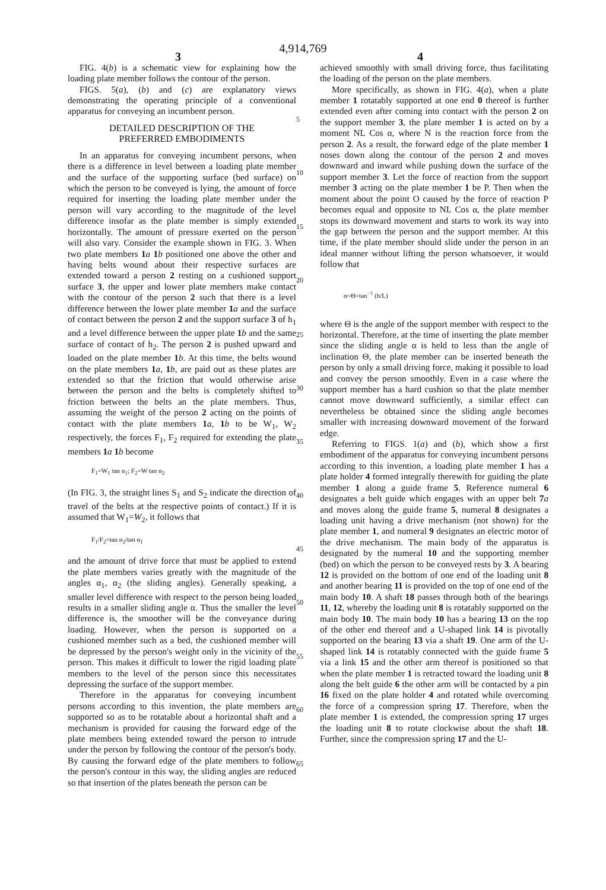4,914,769
3 4
FIG. 4(b) is a schematic view for explaining how the loading plate member follows the contour of the person.
FIGS. 5(a), (b) and (c) are explanatory views demonstrating the operating principle of a conventional apparatus for conveying an incumbent person.
DETAILED DESCRIPTION OF THE
PREFERRED EMBODIMENTS
In an apparatus for conveying incumbent persons, when there is a difference in level between a loading plate member and the surface of the supporting surface (bed surface) on which the person to be conveyed is lying, the amount of force required for inserting the loading plate member under the person will vary according to the magnitude of the level difference insofar as the plate member is simply extended horizontally. The amount of pressure exerted on the person will also vary. Consider the example shown in FIG. 3. When two plate members 1 a 1 b positioned one above the other and having belts wound about their respective surfaces are extended toward a person 2 resting on a cushioned support surface 3, the upper and lower plate members make contact with the contour of the person 2 such that there is a level difference between the lower plate member 1 a and the surface of contact between the person 2 and the support surface 3 of h<sub>1</sub> and a level difference between the upper plate 1 b and the same surface of contact of h<sub>2</sub>. The person 2 is pushed upward and loaded on the plate member 1 b. At this time, the belts wound on the plate members 1 a, 1 b, are paid out as these plates are extended so that the friction that would otherwise arise between the person and the belts is completely shifted to friction between the belts an the plate members. Thus, assuming the weight of the person 2 acting on the points of contact with the plate members 1 a, 1 b to be W<sub>1</sub>, W<sub>2</sub> respectively, the forces F<sub>1</sub>, F<sub>2</sub> required for extending the plate members 1 a 1 b become
F<sub>1</sub>=W<sub>1</sub> tan α<sub>1</sub>; F<sub>2</sub>=W tan α<sub>2</sub>
(In FIG. 3, the straight lines S<sub>1</sub> and S<sub>2</sub> indicate the direction of travel of the belts at the respective points of contact.) If it is assumed that W<sub>1</sub>=W<sub>2</sub>, it follows that
F<sub>1</sub>/F<sub>2</sub>=tan α<sub>2</sub>/tan α<sub>1</sub>
and the amount of drive force that must be applied to extend the plate members varies greatly with the magnitude of the angles α<sub>1</sub>, α<sub>2</sub> (the sliding angles). Generally speaking, a smaller level difference with respect to the person being loaded results in a smaller sliding angle α. Thus the smaller the level difference is, the smoother will be the conveyance during loading. However, when the person is supported on a cushioned member such as a bed, the cushioned member will be depressed by the person's weight only in the vicinity of the person. This makes it difficult to lower the rigid loading plate members to the level of the person since this necessitates depressing the surface of the support member.
Therefore in the apparatus for conveying incumbent persons according to this invention, the plate members are supported so as to be rotatable about a horizontal shaft and a mechanism is provided for causing the forward edge of the plate members being extended toward the person to intrude under the person by following the contour of the person's body. By causing the forward edge of the plate members to follow the person's contour in this way, the sliding angles are reduced so that insertion of the plates beneath the person can be
5
10
15
20
25
30
35
40
45
50
55
60
65
achieved smoothly with small driving force, thus facilitating the loading of the person on the plate members.
More specifically, as shown in FIG. 4(a), when a plate member 1 rotatably supported at one end 0 thereof is further extended even after coming into contact with the person 2 on the support member 3, the plate member 1 is acted on by a moment NL Cos α, where N is the reaction force from the person 2. As a result, the forward edge of the plate member 1 noses down along the contour of the person 2 and moves downward and inward while pushing down the surface of the support member 3. Let the force of reaction from the support member 3 acting on the plate member 1 be P. Then when the moment about the point O caused by the force of reaction P becomes equal and opposite to NL Cos α, the plate member stops its downward movement and starts to work its way into the gap between the person and the support member. At this time, if the plate member should slide under the person in an ideal manner without lifting the person whatsoever, it would follow that
α=Θ=tan<sup>−1</sup> (h/L)
where Θ is the angle of the support member with respect to the horizontal. Therefore, at the time of inserting the plate member since the sliding angle α is held to less than the angle of inclination Θ, the plate member can be inserted beneath the person by only a small driving force, making it possible to load and convey the person smoothly. Even in a case where the support member has a hard cushion so that the plate member cannot move downward sufficiently, a similar effect can nevertheless be obtained since the sliding angle becomes smaller with increasing downward movement of the forward edge.
Referring to FIGS. 1(a) and (b), which show a first embodiment of the apparatus for conveying incumbent persons according to this invention, a loading plate member 1 has a plate holder 4 formed integrally therewith for guiding the plate member 1 along a guide frame 5. Reference numeral 6 designates a belt guide which engages with an upper belt 7 a and moves along the guide frame 5, numeral 8 designates a loading unit having a drive mechanism (not shown) for the plate member 1, and numeral 9 designates an electric motor of the drive mechanism. The main body of the apparatus is designated by the numeral 10 and the supporting member (bed) on which the person to be conveyed rests by 3. A bearing 12 is provided on the bottom of one end of the loading unit 8 and another bearing 11 is provided on the top of one end of the main body 10. A shaft 18 passes through both of the bearings 11, 12, whereby the loading unit 8 is rotatably supported on the main body 10. The main body 10 has a bearing 13 on the top of the other end thereof and a U-shaped link 14 is pivotally supported on the bearing 13 via a shaft 19. One arm of the U-shaped link 14 is rotatably connected with the guide frame 5 via a link 15 and the other arm thereof is positioned so that when the plate member 1 is retracted toward the loading unit 8 along the belt guide 6 the other arm will be contacted by a pin 16 fixed on the plate holder 4 and rotated while overcoming the force of a compression spring 17. Therefore, when the plate member 1 is extended, the compression spring 17 urges the loading unit 8 to rotate clockwise about the shaft 18. Further, since the compression spring 17 and the U-